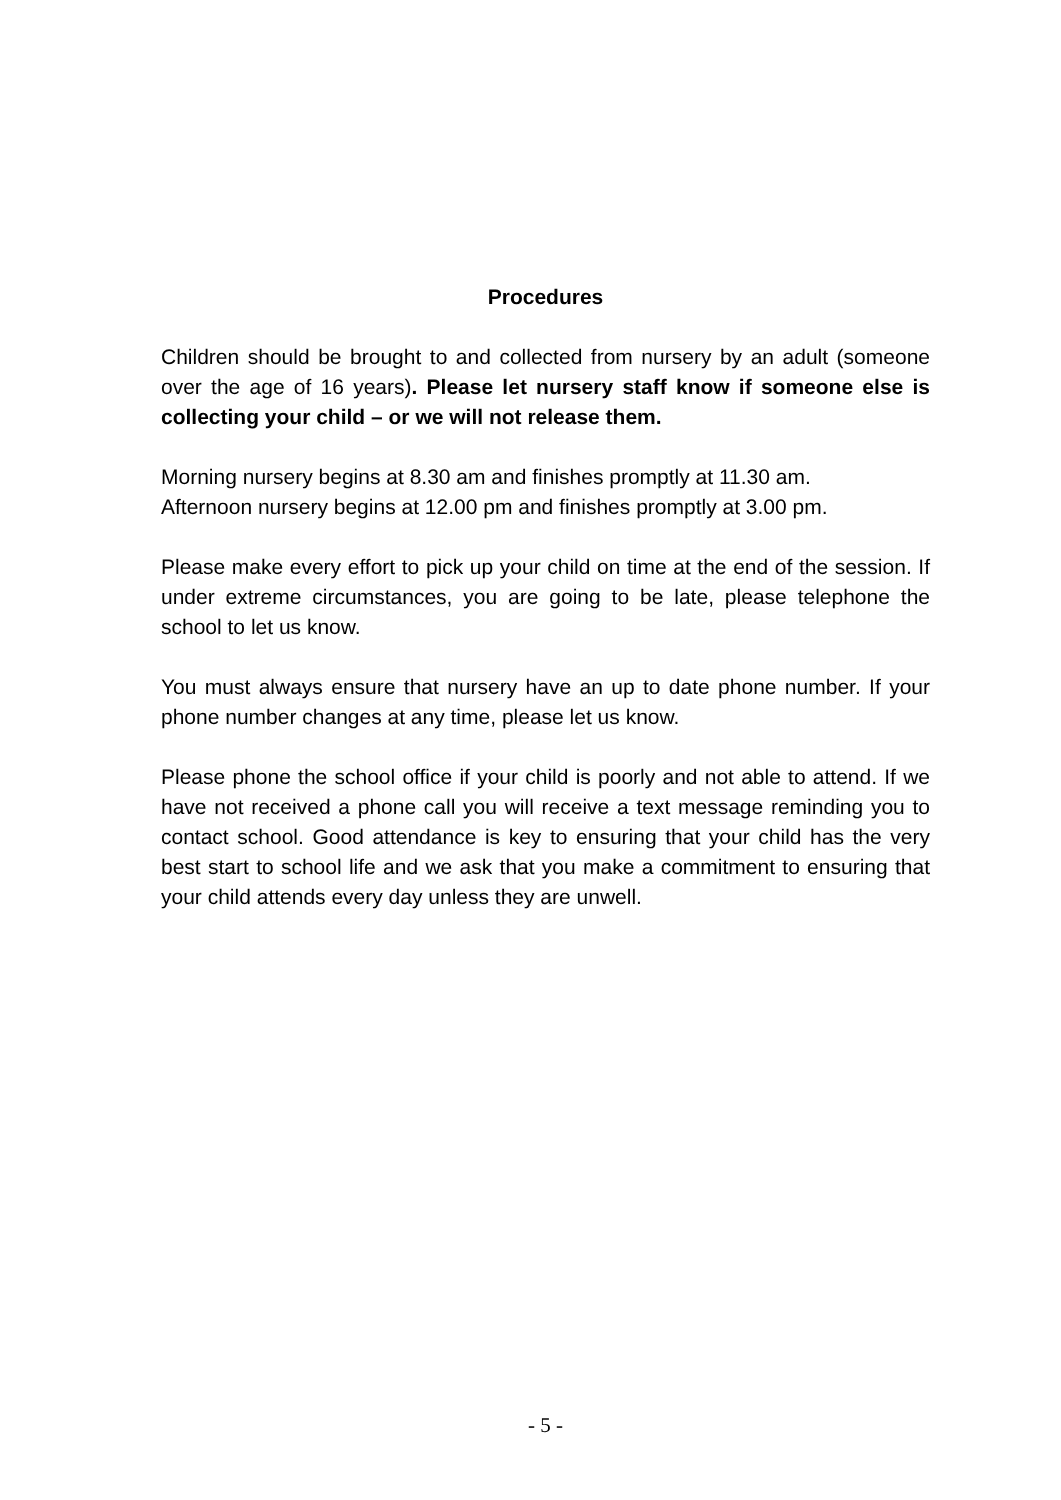Procedures
Children should be brought to and collected from nursery by an adult (someone over the age of 16 years). Please let nursery staff know if someone else is collecting your child – or we will not release them.
Morning nursery begins at 8.30 am and finishes promptly at 11.30 am.
Afternoon nursery begins at 12.00 pm and finishes promptly at 3.00 pm.
Please make every effort to pick up your child on time at the end of the session. If under extreme circumstances, you are going to be late, please telephone the school to let us know.
You must always ensure that nursery have an up to date phone number. If your phone number changes at any time, please let us know.
Please phone the school office if your child is poorly and not able to attend. If we have not received a phone call you will receive a text message reminding you to contact school. Good attendance is key to ensuring that your child has the very best start to school life and we ask that you make a commitment to ensuring that your child attends every day unless they are unwell.
- 5 -